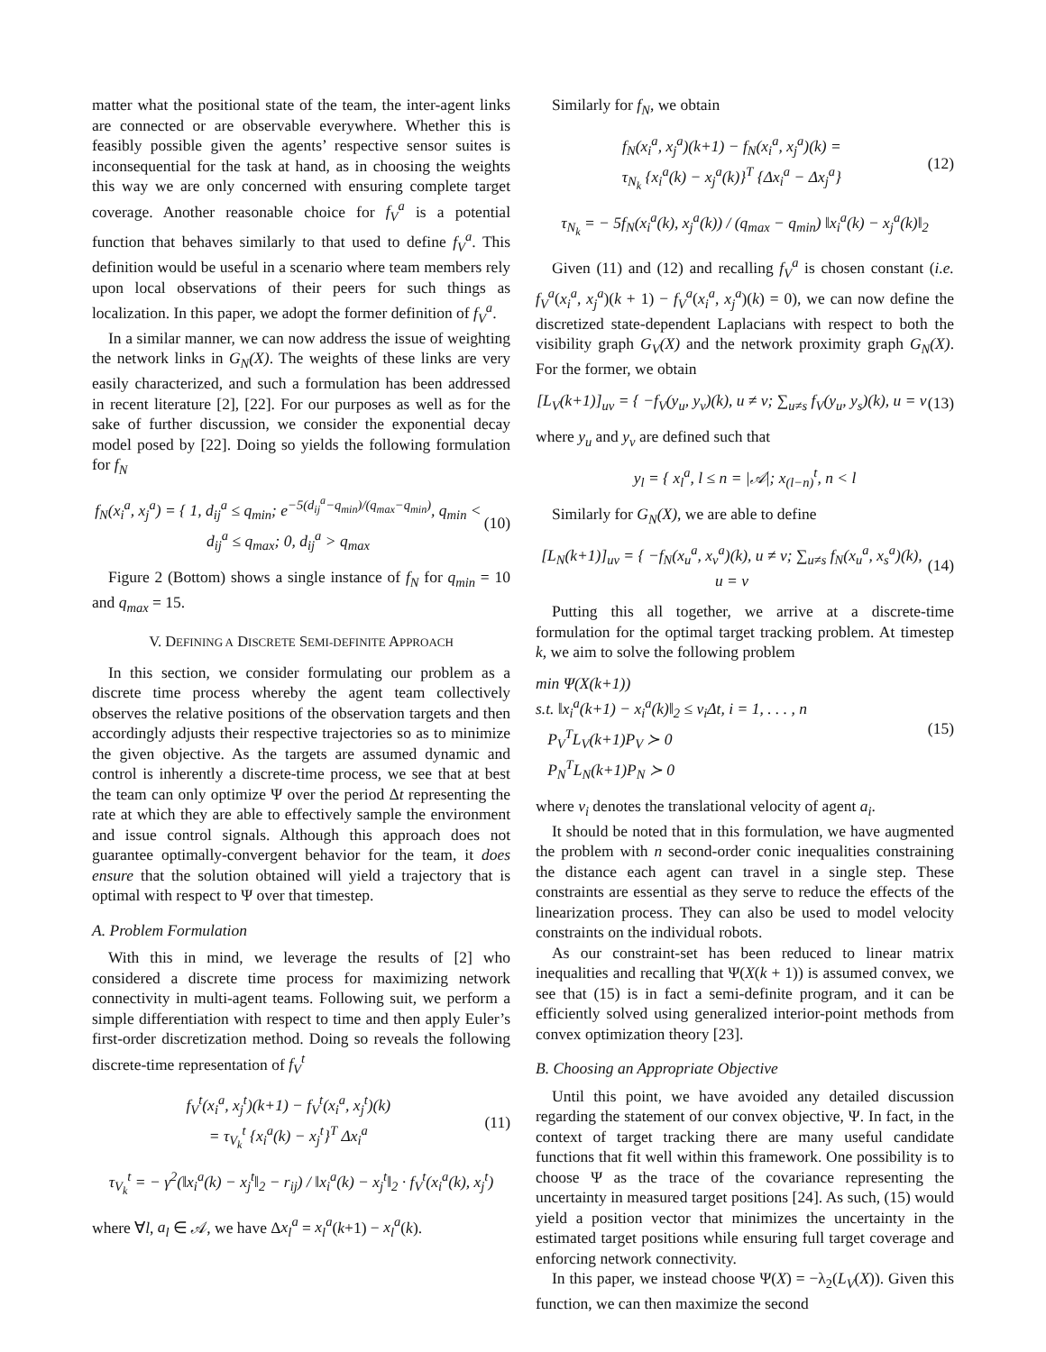matter what the positional state of the team, the inter-agent links are connected or are observable everywhere. Whether this is feasibly possible given the agents’ respective sensor suites is inconsequential for the task at hand, as in choosing the weights this way we are only concerned with ensuring complete target coverage. Another reasonable choice for f<sub>V</sub><sup>a</sup> is a potential function that behaves similarly to that used to define f<sub>V</sub><sup>a</sup>. This definition would be useful in a scenario where team members rely upon local observations of their peers for such things as localization. In this paper, we adopt the former definition of f<sub>V</sub><sup>a</sup>.
In a similar manner, we can now address the issue of weighting the network links in G<sub>N</sub>(X). The weights of these links are very easily characterized, and such a formulation has been addressed in recent literature [2], [22]. For our purposes as well as for the sake of further discussion, we consider the exponential decay model posed by [22]. Doing so yields the following formulation for f<sub>N</sub>
f<sub>N</sub>(x<sub>i</sub><sup>a</sup>, x<sub>j</sub><sup>a</sup>) = { 1, d<sub>ij</sub><sup>a</sup> ≤ q<sub>min</sub>; e<sup>−5(d<sub>ij</sub><sup>a</sup>−q<sub>min</sub>)/(q<sub>max</sub>−q<sub>min</sub>)</sup>, q<sub>min</sub> < d<sub>ij</sub><sup>a</sup> ≤ q<sub>max</sub>; 0, d<sub>ij</sub><sup>a</sup> > q<sub>max</sub> (10)
Figure 2 (Bottom) shows a single instance of f<sub>N</sub> for q<sub>min</sub> = 10 and q<sub>max</sub> = 15.
V. DEFINING A DISCRETE SEMI-DEFINITE APPROACH
In this section, we consider formulating our problem as a discrete time process whereby the agent team collectively observes the relative positions of the observation targets and then accordingly adjusts their respective trajectories so as to minimize the given objective. As the targets are assumed dynamic and control is inherently a discrete-time process, we see that at best the team can only optimize Ψ over the period Δt representing the rate at which they are able to effectively sample the environment and issue control signals. Although this approach does not guarantee optimally-convergent behavior for the team, it does ensure that the solution obtained will yield a trajectory that is optimal with respect to Ψ over that timestep.
A. Problem Formulation
With this in mind, we leverage the results of [2] who considered a discrete time process for maximizing network connectivity in multi-agent teams. Following suit, we perform a simple differentiation with respect to time and then apply Euler’s first-order discretization method. Doing so reveals the following discrete-time representation of f<sub>V</sub><sup>t</sup>
f<sub>V</sub><sup>t</sup>(x<sub>i</sub><sup>a</sup>, x<sub>j</sub><sup>t</sup>)(k+1) − f<sub>V</sub><sup>t</sup>(x<sub>i</sub><sup>a</sup>, x<sub>j</sub><sup>t</sup>)(k)
= τ<sub>V<sub>k</sub></sub><sup>t</sup> {x<sub>i</sub><sup>a</sup>(k) − x<sub>j</sub><sup>t</sup>}<sup>T</sup> Δx<sub>i</sub><sup>a</sup> (11)
τ<sub>V<sub>k</sub></sub><sup>t</sup> = − γ<sup>2</sup>(‖x<sub>i</sub><sup>a</sup>(k) − x<sub>j</sub><sup>t</sup>‖<sub>2</sub> − r<sub>ij</sub>) / ‖x<sub>i</sub><sup>a</sup>(k) − x<sub>j</sub><sup>t</sup>‖<sub>2</sub> · f<sub>V</sub><sup>t</sup>(x<sub>i</sub><sup>a</sup>(k), x<sub>j</sub><sup>t</sup>)
where ∀l, a<sub>l</sub> ∈ 𝒜, we have Δx<sub>l</sub><sup>a</sup> = x<sub>l</sub><sup>a</sup>(k+1) − x<sub>l</sub><sup>a</sup>(k).
Similarly for f<sub>N</sub>, we obtain
f<sub>N</sub>(x<sub>i</sub><sup>a</sup>, x<sub>j</sub><sup>a</sup>)(k+1) − f<sub>N</sub>(x<sub>i</sub><sup>a</sup>, x<sub>j</sub><sup>a</sup>)(k) =
τ<sub>N<sub>k</sub></sub> {x<sub>i</sub><sup>a</sup>(k) − x<sub>j</sub><sup>a</sup>(k)}<sup>T</sup> {Δx<sub>i</sub><sup>a</sup> − Δx<sub>j</sub><sup>a</sup>} (12)
τ<sub>N<sub>k</sub></sub> = − 5f<sub>N</sub>(x<sub>i</sub><sup>a</sup>(k), x<sub>j</sub><sup>a</sup>(k)) / (q<sub>max</sub> − q<sub>min</sub>) ‖x<sub>i</sub><sup>a</sup>(k) − x<sub>j</sub><sup>a</sup>(k)‖<sub>2</sub>
Given (11) and (12) and recalling f<sub>V</sub><sup>a</sup> is chosen constant (i.e. f<sub>V</sub><sup>a</sup>(x<sub>i</sub><sup>a</sup>, x<sub>j</sub><sup>a</sup>)(k + 1) − f<sub>V</sub><sup>a</sup>(x<sub>i</sub><sup>a</sup>, x<sub>j</sub><sup>a</sup>)(k) = 0), we can now define the discretized state-dependent Laplacians with respect to both the visibility graph G<sub>V</sub>(X) and the network proximity graph G<sub>N</sub>(X). For the former, we obtain
[L<sub>V</sub>(k+1)]<sub>uv</sub> = { −f<sub>V</sub>(y<sub>u</sub>, y<sub>v</sub>)(k), u ≠ v; ∑<sub>u≠s</sub> f<sub>V</sub>(y<sub>u</sub>, y<sub>s</sub>)(k), u = v (13)
where y<sub>u</sub> and y<sub>v</sub> are defined such that
y<sub>l</sub> = { x<sub>l</sub><sup>a</sup>, l ≤ n = |𝒜|; x<sub>(l−n)</sub><sup>t</sup>, n < l
Similarly for G<sub>N</sub>(X), we are able to define
[L<sub>N</sub>(k+1)]<sub>uv</sub> = { −f<sub>N</sub>(x<sub>u</sub><sup>a</sup>, x<sub>v</sub><sup>a</sup>)(k), u ≠ v; ∑<sub>u≠s</sub> f<sub>N</sub>(x<sub>u</sub><sup>a</sup>, x<sub>s</sub><sup>a</sup>)(k), u = v (14)
Putting this all together, we arrive at a discrete-time formulation for the optimal target tracking problem. At timestep k, we aim to solve the following problem
min Ψ(X(k+1))
s.t. ‖x<sub>i</sub><sup>a</sup>(k+1) − x<sub>i</sub><sup>a</sup>(k)‖<sub>2</sub> ≤ v<sub>i</sub>Δt, i = 1, . . . , n
P<sub>V</sub><sup>T</sup>L<sub>V</sub>(k+1)P<sub>V</sub> ≻ 0
P<sub>N</sub><sup>T</sup>L<sub>N</sub>(k+1)P<sub>N</sub> ≻ 0 (15)
where v<sub>i</sub> denotes the translational velocity of agent a<sub>i</sub>.
It should be noted that in this formulation, we have augmented the problem with n second-order conic inequalities constraining the distance each agent can travel in a single step. These constraints are essential as they serve to reduce the effects of the linearization process. They can also be used to model velocity constraints on the individual robots.
As our constraint-set has been reduced to linear matrix inequalities and recalling that Ψ(X(k + 1)) is assumed convex, we see that (15) is in fact a semi-definite program, and it can be efficiently solved using generalized interior-point methods from convex optimization theory [23].
B. Choosing an Appropriate Objective
Until this point, we have avoided any detailed discussion regarding the statement of our convex objective, Ψ. In fact, in the context of target tracking there are many useful candidate functions that fit well within this framework. One possibility is to choose Ψ as the trace of the covariance representing the uncertainty in measured target positions [24]. As such, (15) would yield a position vector that minimizes the uncertainty in the estimated target positions while ensuring full target coverage and enforcing network connectivity.
In this paper, we instead choose Ψ(X) = −λ<sub>2</sub>(L<sub>V</sub>(X)). Given this function, we can then maximize the second